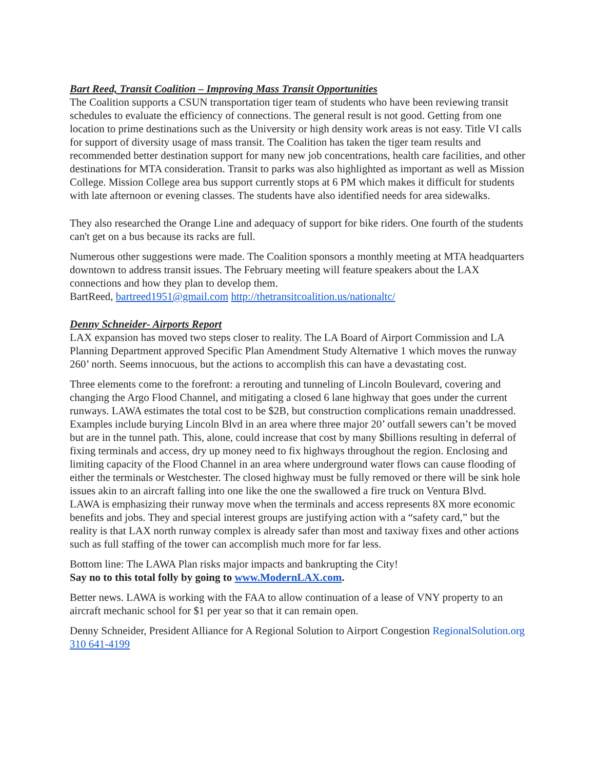Bart Reed, Transit Coalition – Improving Mass Transit Opportunities
The Coalition supports a CSUN transportation tiger team of students who have been reviewing transit schedules to evaluate the efficiency of connections. The general result is not good. Getting from one location to prime destinations such as the University or high density work areas is not easy. Title VI calls for support of diversity usage of mass transit. The Coalition has taken the tiger team results and recommended better destination support for many new job concentrations, health care facilities, and other destinations for MTA consideration. Transit to parks was also highlighted as important as well as Mission College. Mission College area bus support currently stops at 6 PM which makes it difficult for students with late afternoon or evening classes. The students have also identified needs for area sidewalks.
They also researched the Orange Line and adequacy of support for bike riders. One fourth of the students can't get on a bus because its racks are full.
Numerous other suggestions were made. The Coalition sponsors a monthly meeting at MTA headquarters downtown to address transit issues. The February meeting will feature speakers about the LAX connections and how they plan to develop them.
BartReed, bartreed1951@gmail.com http://thetransitcoalition.us/nationaltc/
Denny Schneider- Airports Report
LAX expansion has moved two steps closer to reality. The LA Board of Airport Commission and LA Planning Department approved Specific Plan Amendment Study Alternative 1 which moves the runway 260’ north. Seems innocuous, but the actions to accomplish this can have a devastating cost.
Three elements come to the forefront: a rerouting and tunneling of Lincoln Boulevard, covering and changing the Argo Flood Channel, and mitigating a closed 6 lane highway that goes under the current runways. LAWA estimates the total cost to be $2B, but construction complications remain unaddressed. Examples include burying Lincoln Blvd in an area where three major 20’ outfall sewers can’t be moved but are in the tunnel path. This, alone, could increase that cost by many $billions resulting in deferral of fixing terminals and access, dry up money need to fix highways throughout the region. Enclosing and limiting capacity of the Flood Channel in an area where underground water flows can cause flooding of either the terminals or Westchester. The closed highway must be fully removed or there will be sink hole issues akin to an aircraft falling into one like the one the swallowed a fire truck on Ventura Blvd.
LAWA is emphasizing their runway move when the terminals and access represents 8X more economic benefits and jobs. They and special interest groups are justifying action with a “safety card,” but the reality is that LAX north runway complex is already safer than most and taxiway fixes and other actions such as full staffing of the tower can accomplish much more for far less.
Bottom line: The LAWA Plan risks major impacts and bankrupting the City!
Say no to this total folly by going to www.ModernLAX.com.
Better news. LAWA is working with the FAA to allow continuation of a lease of VNY property to an aircraft mechanic school for $1 per year so that it can remain open.
Denny Schneider, President Alliance for A Regional Solution to Airport Congestion RegionalSolution.org 310 641-4199